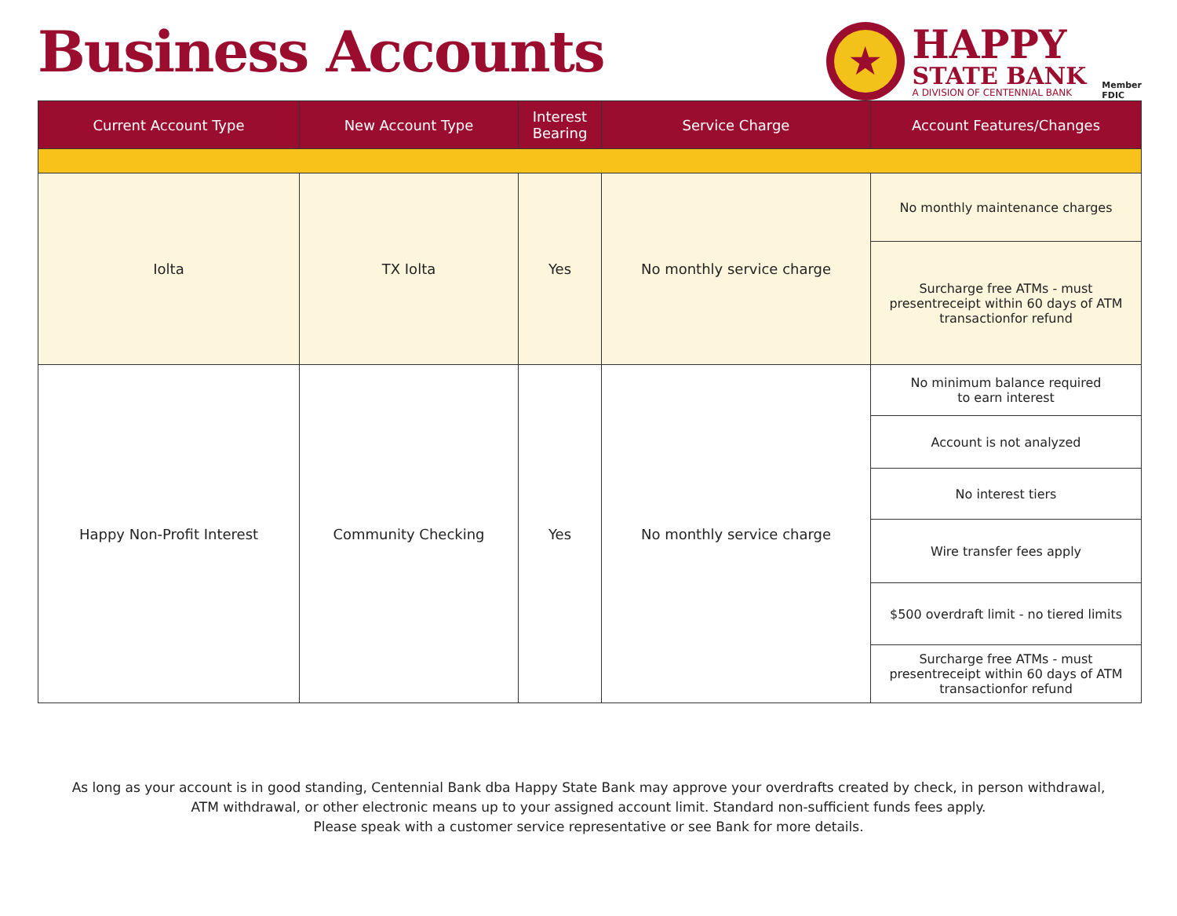Business Accounts
★
HAPPY
STATE BANK
A DIVISION OF CENTENNIAL BANK
Member
FDIC
| Current Account Type | New Account Type | Interest Bearing | Service Charge | Account Features/Changes |
| --- | --- | --- | --- | --- |
| Iolta | TX Iolta | Yes | No monthly service charge | No monthly maintenance charges |
| | | | | Surcharge free ATMs - must presentreceipt within 60 days of ATM transactionfor refund |
| Happy Non-Profit Interest | Community Checking | Yes | No monthly service charge | No minimum balance required to earn interest |
| | | | | Account is not analyzed |
| | | | | No interest tiers |
| | | | | Wire transfer fees apply |
| | | | | $500 overdraft limit - no tiered limits |
| | | | | Surcharge free ATMs - must presentreceipt within 60 days of ATM transactionfor refund |
As long as your account is in good standing, Centennial Bank dba Happy State Bank may approve your overdrafts created by check, in person withdrawal,
ATM withdrawal, or other electronic means up to your assigned account limit. Standard non-sufficient funds fees apply.
Please speak with a customer service representative or see Bank for more details.